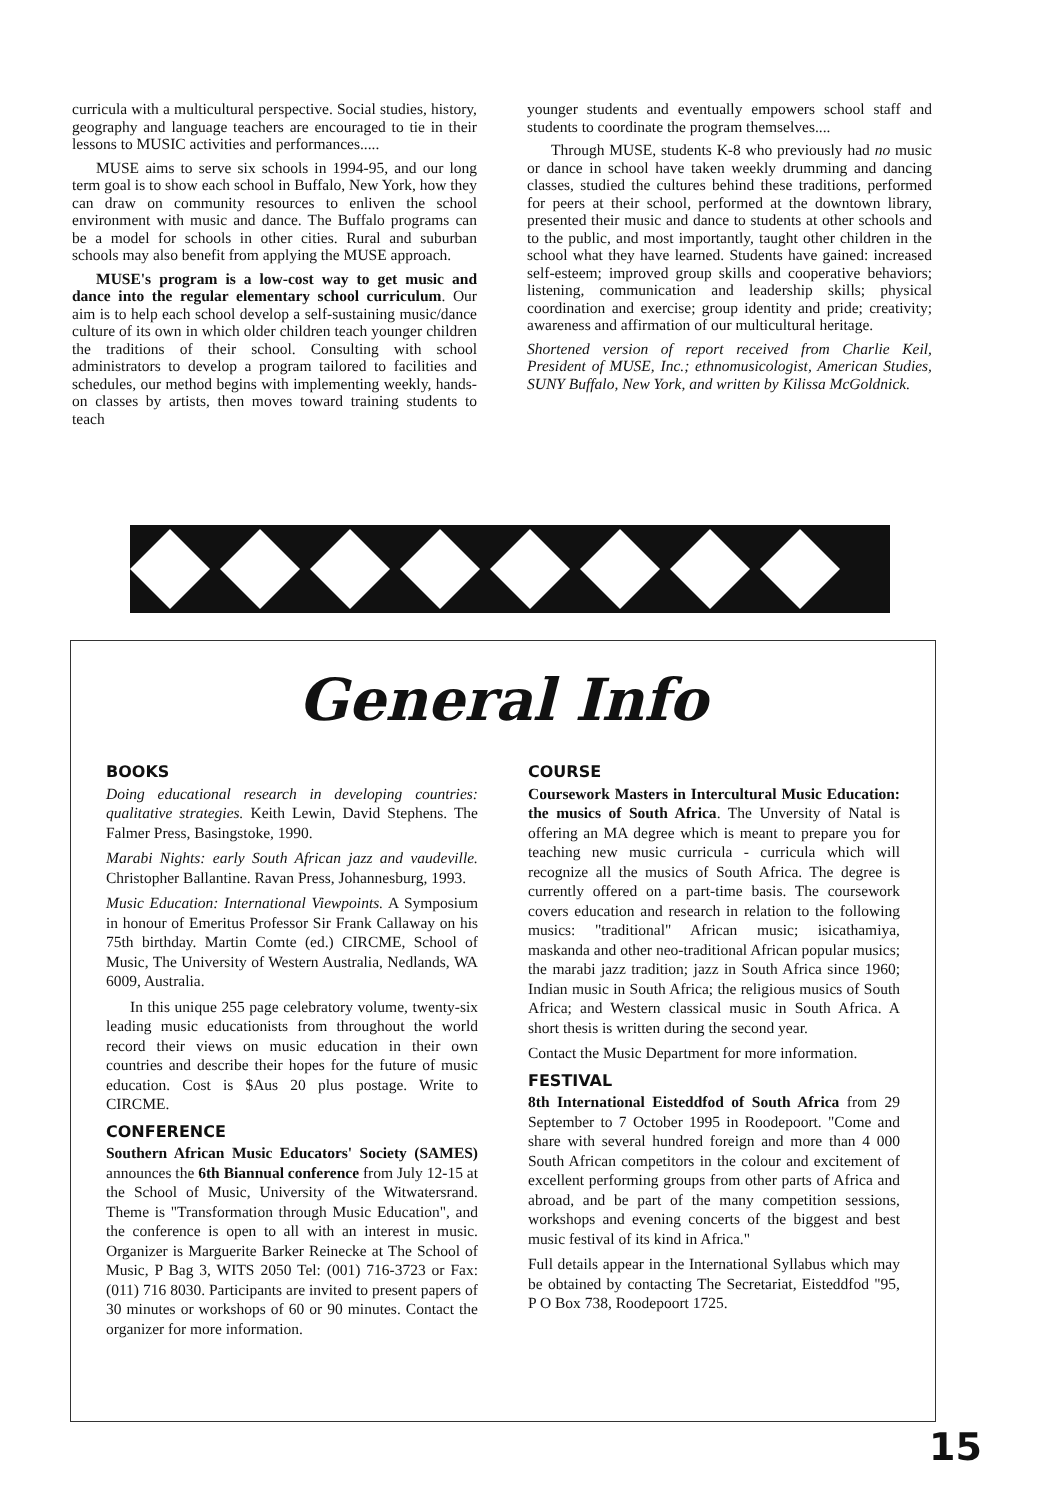curricula with a multicultural perspective. Social studies, history, geography and language teachers are encouraged to tie in their lessons to MUSIC activities and performances.....
MUSE aims to serve six schools in 1994-95, and our long term goal is to show each school in Buffalo, New York, how they can draw on community resources to enliven the school environment with music and dance. The Buffalo programs can be a model for schools in other cities. Rural and suburban schools may also benefit from applying the MUSE approach.
MUSE's program is a low-cost way to get music and dance into the regular elementary school curriculum. Our aim is to help each school develop a self-sustaining music/dance culture of its own in which older children teach younger children the traditions of their school. Consulting with school administrators to develop a program tailored to facilities and schedules, our method begins with implementing weekly, hands-on classes by artists, then moves toward training students to teach
younger students and eventually empowers school staff and students to coordinate the program themselves....
Through MUSE, students K-8 who previously had no music or dance in school have taken weekly drumming and dancing classes, studied the cultures behind these traditions, performed for peers at their school, performed at the downtown library, presented their music and dance to students at other schools and to the public, and most importantly, taught other children in the school what they have learned. Students have gained: increased self-esteem; improved group skills and cooperative behaviors; listening, communication and leadership skills; physical coordination and exercise; group identity and pride; creativity; awareness and affirmation of our multicultural heritage.
Shortened version of report received from Charlie Keil, President of MUSE, Inc.; ethnomusicologist, American Studies, SUNY Buffalo, New York, and written by Kilissa McGoldnick.
General Info
BOOKS
Doing educational research in developing countries: qualitative strategies. Keith Lewin, David Stephens. The Falmer Press, Basingstoke, 1990.
Marabi Nights: early South African jazz and vaudeville. Christopher Ballantine. Ravan Press, Johannesburg, 1993.
Music Education: International Viewpoints. A Symposium in honour of Emeritus Professor Sir Frank Callaway on his 75th birthday. Martin Comte (ed.) CIRCME, School of Music, The University of Western Australia, Nedlands, WA 6009, Australia.
In this unique 255 page celebratory volume, twenty-six leading music educationists from throughout the world record their views on music education in their own countries and describe their hopes for the future of music education. Cost is $Aus 20 plus postage. Write to CIRCME.
CONFERENCE
Southern African Music Educators' Society (SAMES) announces the 6th Biannual conference from July 12-15 at the School of Music, University of the Witwatersrand. Theme is "Transformation through Music Education", and the conference is open to all with an interest in music. Organizer is Marguerite Barker Reinecke at The School of Music, P Bag 3, WITS 2050 Tel: (001) 716-3723 or Fax: (011) 716 8030. Participants are invited to present papers of 30 minutes or workshops of 60 or 90 minutes. Contact the organizer for more information.
COURSE
Coursework Masters in Intercultural Music Education: the musics of South Africa. The Unversity of Natal is offering an MA degree which is meant to prepare you for teaching new music curricula - curricula which will recognize all the musics of South Africa. The degree is currently offered on a part-time basis. The coursework covers education and research in relation to the following musics: "traditional" African music; isicathamiya, maskanda and other neo-traditional African popular musics; the marabi jazz tradition; jazz in South Africa since 1960; Indian music in South Africa; the religious musics of South Africa; and Western classical music in South Africa. A short thesis is written during the second year.
Contact the Music Department for more information.
FESTIVAL
8th International Eisteddfod of South Africa from 29 September to 7 October 1995 in Roodepoort. "Come and share with several hundred foreign and more than 4 000 South African competitors in the colour and excitement of excellent performing groups from other parts of Africa and abroad, and be part of the many competition sessions, workshops and evening concerts of the biggest and best music festival of its kind in Africa."
Full details appear in the International Syllabus which may be obtained by contacting The Secretariat, Eisteddfod "95, P O Box 738, Roodepoort 1725.
15